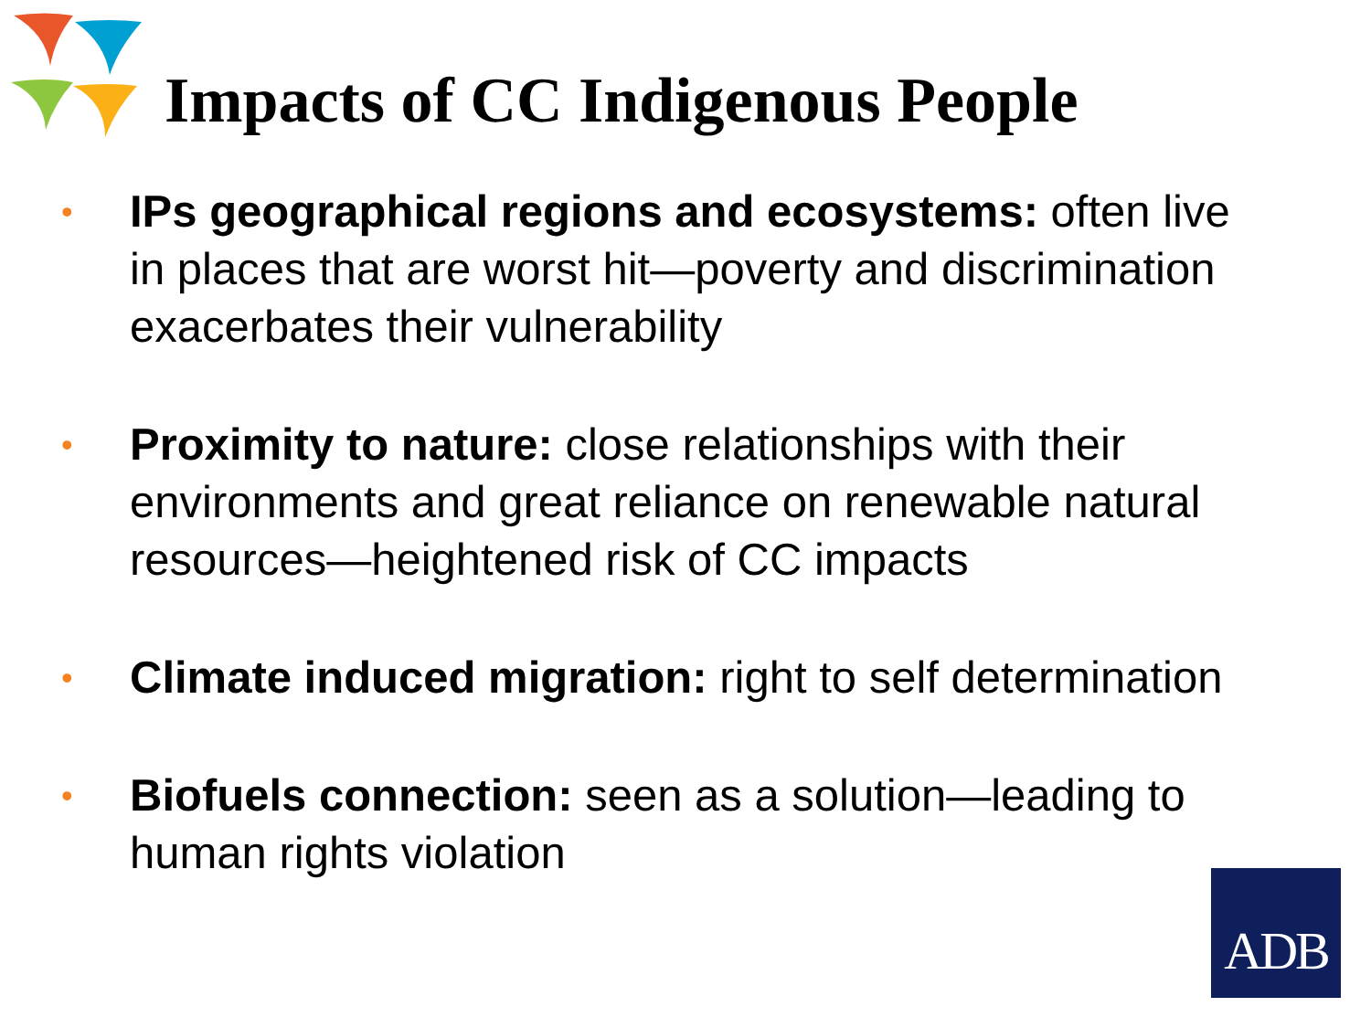Impacts of CC Indigenous People
• IPs geographical regions and ecosystems: often live in places that are worst hit—poverty and discrimination exacerbates their vulnerability
• Proximity to nature: close relationships with their environments and great reliance on renewable natural resources—heightened risk of CC impacts
• Climate induced migration: right to self determination
• Biofuels connection: seen as a solution—leading to human rights violation
ADB